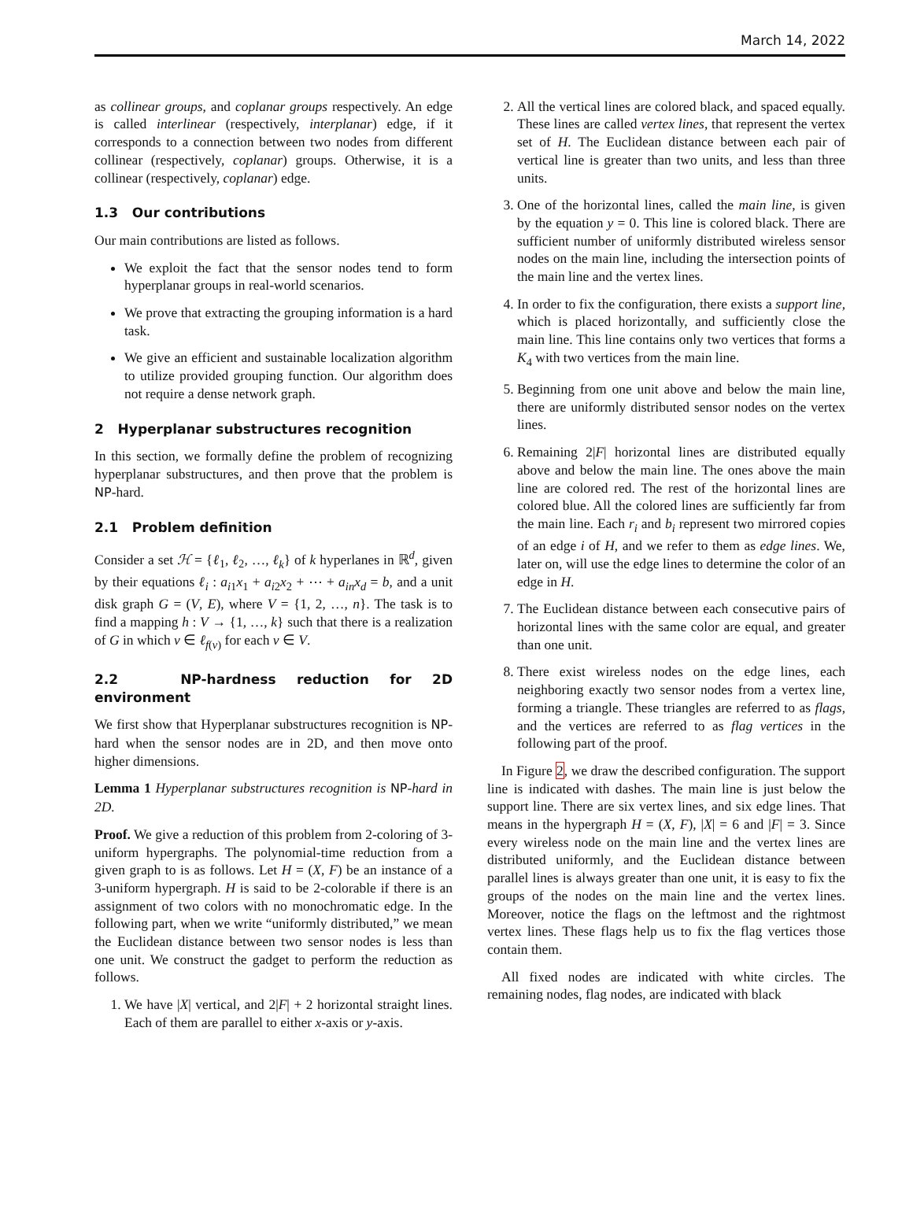March 14, 2022
as collinear groups, and coplanar groups respectively. An edge is called interlinear (respectively, interplanar) edge, if it corresponds to a connection between two nodes from different collinear (respectively, coplanar) groups. Otherwise, it is a collinear (respectively, coplanar) edge.
1.3 Our contributions
Our main contributions are listed as follows.
We exploit the fact that the sensor nodes tend to form hyperplanar groups in real-world scenarios.
We prove that extracting the grouping information is a hard task.
We give an efficient and sustainable localization algorithm to utilize provided grouping function. Our algorithm does not require a dense network graph.
2 Hyperplanar substructures recognition
In this section, we formally define the problem of recognizing hyperplanar substructures, and then prove that the problem is NP-hard.
2.1 Problem definition
Consider a set ℋ = {ℓ<sub>1</sub>, ℓ<sub>2</sub>, …, ℓ<sub>k</sub>} of k hyperlanes in ℝ<sup>d</sup>, given by their equations ℓ<sub>i</sub> : a<sub>i1</sub>x<sub>1</sub> + a<sub>i2</sub>x<sub>2</sub> + ⋯ + a<sub>in</sub>x<sub>d</sub> = b, and a unit disk graph G = (V, E), where V = {1, 2, …, n}. The task is to find a mapping h : V → {1, …, k} such that there is a realization of G in which v ∈ ℓ<sub>f(v)</sub> for each v ∈ V.
2.2 NP-hardness reduction for 2D environment
We first show that Hyperplanar substructures recognition is NP-hard when the sensor nodes are in 2D, and then move onto higher dimensions.
Lemma 1 Hyperplanar substructures recognition is NP-hard in 2D.
Proof. We give a reduction of this problem from 2-coloring of 3-uniform hypergraphs. The polynomial-time reduction from a given graph to is as follows. Let H = (X, F) be an instance of a 3-uniform hypergraph. H is said to be 2-colorable if there is an assignment of two colors with no monochromatic edge. In the following part, when we write “uniformly distributed,” we mean the Euclidean distance between two sensor nodes is less than one unit. We construct the gadget to perform the reduction as follows.
1. We have |X| vertical, and 2|F| + 2 horizontal straight lines. Each of them are parallel to either x-axis or y-axis.
2. All the vertical lines are colored black, and spaced equally. These lines are called vertex lines, that represent the vertex set of H. The Euclidean distance between each pair of vertical line is greater than two units, and less than three units.
3. One of the horizontal lines, called the main line, is given by the equation y = 0. This line is colored black. There are sufficient number of uniformly distributed wireless sensor nodes on the main line, including the intersection points of the main line and the vertex lines.
4. In order to fix the configuration, there exists a support line, which is placed horizontally, and sufficiently close the main line. This line contains only two vertices that forms a K<sub>4</sub> with two vertices from the main line.
5. Beginning from one unit above and below the main line, there are uniformly distributed sensor nodes on the vertex lines.
6. Remaining 2|F| horizontal lines are distributed equally above and below the main line. The ones above the main line are colored red. The rest of the horizontal lines are colored blue. All the colored lines are sufficiently far from the main line. Each r<sub>i</sub> and b<sub>i</sub> represent two mirrored copies of an edge i of H, and we refer to them as edge lines. We, later on, will use the edge lines to determine the color of an edge in H.
7. The Euclidean distance between each consecutive pairs of horizontal lines with the same color are equal, and greater than one unit.
8. There exist wireless nodes on the edge lines, each neighboring exactly two sensor nodes from a vertex line, forming a triangle. These triangles are referred to as flags, and the vertices are referred to as flag vertices in the following part of the proof.
In Figure 2, we draw the described configuration. The support line is indicated with dashes. The main line is just below the support line. There are six vertex lines, and six edge lines. That means in the hypergraph H = (X, F), |X| = 6 and |F| = 3. Since every wireless node on the main line and the vertex lines are distributed uniformly, and the Euclidean distance between parallel lines is always greater than one unit, it is easy to fix the groups of the nodes on the main line and the vertex lines. Moreover, notice the flags on the leftmost and the rightmost vertex lines. These flags help us to fix the flag vertices those contain them.
All fixed nodes are indicated with white circles. The remaining nodes, flag nodes, are indicated with black